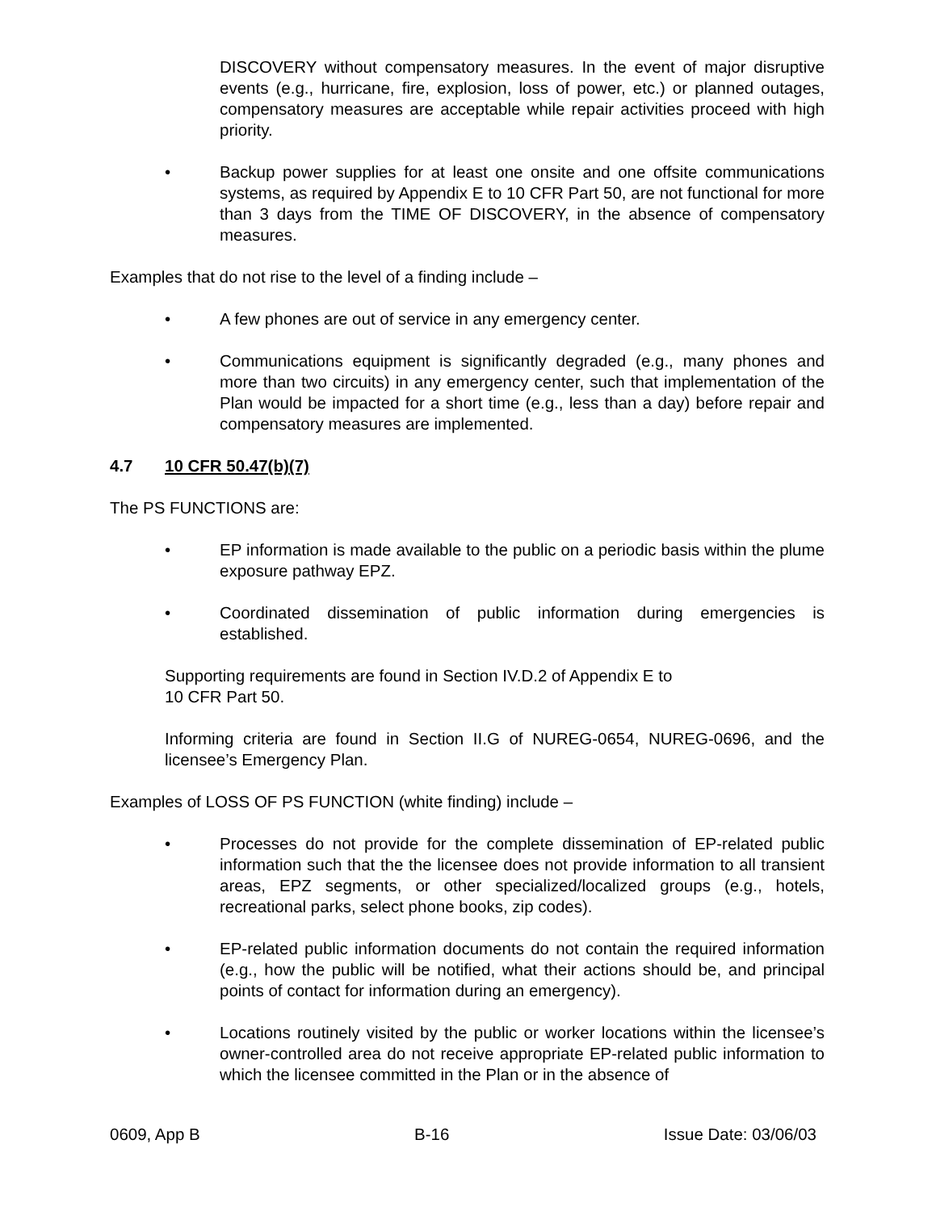DISCOVERY without compensatory measures. In the event of major disruptive events (e.g., hurricane, fire, explosion, loss of power, etc.) or planned outages, compensatory measures are acceptable while repair activities proceed with high priority.
• Backup power supplies for at least one onsite and one offsite communications systems, as required by Appendix E to 10 CFR Part 50, are not functional for more than 3 days from the TIME OF DISCOVERY, in the absence of compensatory measures.
Examples that do not rise to the level of a finding include –
• A few phones are out of service in any emergency center.
• Communications equipment is significantly degraded (e.g., many phones and more than two circuits) in any emergency center, such that implementation of the Plan would be impacted for a short time (e.g., less than a day) before repair and compensatory measures are implemented.
4.7 10 CFR 50.47(b)(7)
The PS FUNCTIONS are:
• EP information is made available to the public on a periodic basis within the plume exposure pathway EPZ.
• Coordinated dissemination of public information during emergencies is established.
Supporting requirements are found in Section IV.D.2 of Appendix E to
10 CFR Part 50.
Informing criteria are found in Section II.G of NUREG-0654, NUREG-0696, and the licensee’s Emergency Plan.
Examples of LOSS OF PS FUNCTION (white finding) include –
• Processes do not provide for the complete dissemination of EP-related public information such that the the licensee does not provide information to all transient areas, EPZ segments, or other specialized/localized groups (e.g., hotels, recreational parks, select phone books, zip codes).
• EP-related public information documents do not contain the required information (e.g., how the public will be notified, what their actions should be, and principal points of contact for information during an emergency).
• Locations routinely visited by the public or worker locations within the licensee’s owner-controlled area do not receive appropriate EP-related public information to which the licensee committed in the Plan or in the absence of
0609, App B B-16 Issue Date: 03/06/03